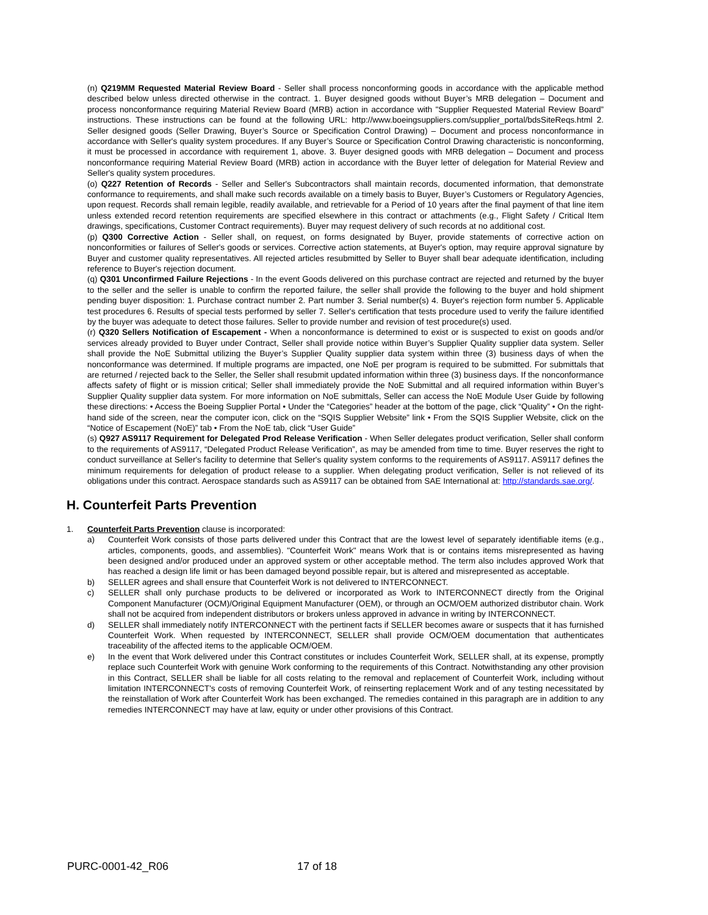(n) Q219MM Requested Material Review Board - Seller shall process nonconforming goods in accordance with the applicable method described below unless directed otherwise in the contract. 1. Buyer designed goods without Buyer’s MRB delegation – Document and process nonconformance requiring Material Review Board (MRB) action in accordance with "Supplier Requested Material Review Board” instructions. These instructions can be found at the following URL: http://www.boeingsuppliers.com/supplier_portal/bdsSiteReqs.html 2. Seller designed goods (Seller Drawing, Buyer’s Source or Specification Control Drawing) – Document and process nonconformance in accordance with Seller's quality system procedures. If any Buyer’s Source or Specification Control Drawing characteristic is nonconforming, it must be processed in accordance with requirement 1, above. 3. Buyer designed goods with MRB delegation – Document and process nonconformance requiring Material Review Board (MRB) action in accordance with the Buyer letter of delegation for Material Review and Seller's quality system procedures.
(o) Q227 Retention of Records - Seller and Seller's Subcontractors shall maintain records, documented information, that demonstrate conformance to requirements, and shall make such records available on a timely basis to Buyer, Buyer’s Customers or Regulatory Agencies, upon request. Records shall remain legible, readily available, and retrievable for a Period of 10 years after the final payment of that line item unless extended record retention requirements are specified elsewhere in this contract or attachments (e.g., Flight Safety / Critical Item drawings, specifications, Customer Contract requirements). Buyer may request delivery of such records at no additional cost.
(p) Q300 Corrective Action - Seller shall, on request, on forms designated by Buyer, provide statements of corrective action on nonconformities or failures of Seller's goods or services. Corrective action statements, at Buyer's option, may require approval signature by Buyer and customer quality representatives. All rejected articles resubmitted by Seller to Buyer shall bear adequate identification, including reference to Buyer's rejection document.
(q) Q301 Unconfirmed Failure Rejections - In the event Goods delivered on this purchase contract are rejected and returned by the buyer to the seller and the seller is unable to confirm the reported failure, the seller shall provide the following to the buyer and hold shipment pending buyer disposition: 1. Purchase contract number 2. Part number 3. Serial number(s) 4. Buyer's rejection form number 5. Applicable test procedures 6. Results of special tests performed by seller 7. Seller's certification that tests procedure used to verify the failure identified by the buyer was adequate to detect those failures. Seller to provide number and revision of test procedure(s) used.
(r) Q320 Sellers Notification of Escapement - When a nonconformance is determined to exist or is suspected to exist on goods and/or services already provided to Buyer under Contract, Seller shall provide notice within Buyer’s Supplier Quality supplier data system. Seller shall provide the NoE Submittal utilizing the Buyer’s Supplier Quality supplier data system within three (3) business days of when the nonconformance was determined. If multiple programs are impacted, one NoE per program is required to be submitted. For submittals that are returned / rejected back to the Seller, the Seller shall resubmit updated information within three (3) business days. If the nonconformance affects safety of flight or is mission critical; Seller shall immediately provide the NoE Submittal and all required information within Buyer’s Supplier Quality supplier data system. For more information on NoE submittals, Seller can access the NoE Module User Guide by following these directions: • Access the Boeing Supplier Portal • Under the “Categories” header at the bottom of the page, click “Quality” • On the right-hand side of the screen, near the computer icon, click on the “SQIS Supplier Website” link • From the SQIS Supplier Website, click on the “Notice of Escapement (NoE)” tab • From the NoE tab, click “User Guide”
(s) Q927 AS9117 Requirement for Delegated Prod Release Verification - When Seller delegates product verification, Seller shall conform to the requirements of AS9117, “Delegated Product Release Verification”, as may be amended from time to time. Buyer reserves the right to conduct surveillance at Seller's facility to determine that Seller's quality system conforms to the requirements of AS9117. AS9117 defines the minimum requirements for delegation of product release to a supplier. When delegating product verification, Seller is not relieved of its obligations under this contract. Aerospace standards such as AS9117 can be obtained from SAE International at: http://standards.sae.org/.
H. Counterfeit Parts Prevention
1. Counterfeit Parts Prevention clause is incorporated:
a) Counterfeit Work consists of those parts delivered under this Contract that are the lowest level of separately identifiable items (e.g., articles, components, goods, and assemblies). "Counterfeit Work" means Work that is or contains items misrepresented as having been designed and/or produced under an approved system or other acceptable method. The term also includes approved Work that has reached a design life limit or has been damaged beyond possible repair, but is altered and misrepresented as acceptable.
b) SELLER agrees and shall ensure that Counterfeit Work is not delivered to INTERCONNECT.
c) SELLER shall only purchase products to be delivered or incorporated as Work to INTERCONNECT directly from the Original Component Manufacturer (OCM)/Original Equipment Manufacturer (OEM), or through an OCM/OEM authorized distributor chain. Work shall not be acquired from independent distributors or brokers unless approved in advance in writing by INTERCONNECT.
d) SELLER shall immediately notify INTERCONNECT with the pertinent facts if SELLER becomes aware or suspects that it has furnished Counterfeit Work. When requested by INTERCONNECT, SELLER shall provide OCM/OEM documentation that authenticates traceability of the affected items to the applicable OCM/OEM.
e) In the event that Work delivered under this Contract constitutes or includes Counterfeit Work, SELLER shall, at its expense, promptly replace such Counterfeit Work with genuine Work conforming to the requirements of this Contract. Notwithstanding any other provision in this Contract, SELLER shall be liable for all costs relating to the removal and replacement of Counterfeit Work, including without limitation INTERCONNECT's costs of removing Counterfeit Work, of reinserting replacement Work and of any testing necessitated by the reinstallation of Work after Counterfeit Work has been exchanged. The remedies contained in this paragraph are in addition to any remedies INTERCONNECT may have at law, equity or under other provisions of this Contract.
PURC-0001-42_R06 17 of 18